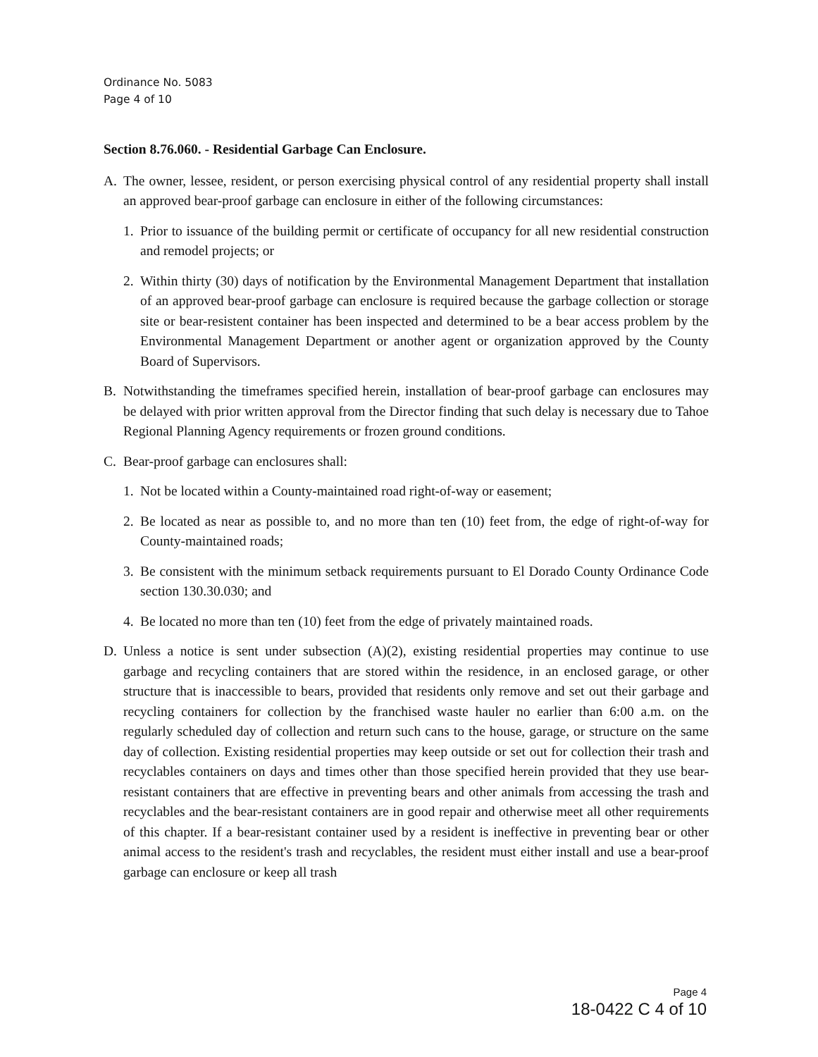Ordinance No. 5083
Page 4 of 10
Section 8.76.060. - Residential Garbage Can Enclosure.
A. The owner, lessee, resident, or person exercising physical control of any residential property shall install an approved bear-proof garbage can enclosure in either of the following circumstances:
1. Prior to issuance of the building permit or certificate of occupancy for all new residential construction and remodel projects; or
2. Within thirty (30) days of notification by the Environmental Management Department that installation of an approved bear-proof garbage can enclosure is required because the garbage collection or storage site or bear-resistent container has been inspected and determined to be a bear access problem by the Environmental Management Department or another agent or organization approved by the County Board of Supervisors.
B. Notwithstanding the timeframes specified herein, installation of bear-proof garbage can enclosures may be delayed with prior written approval from the Director finding that such delay is necessary due to Tahoe Regional Planning Agency requirements or frozen ground conditions.
C. Bear-proof garbage can enclosures shall:
1. Not be located within a County-maintained road right-of-way or easement;
2. Be located as near as possible to, and no more than ten (10) feet from, the edge of right-of-way for County-maintained roads;
3. Be consistent with the minimum setback requirements pursuant to El Dorado County Ordinance Code section 130.30.030; and
4. Be located no more than ten (10) feet from the edge of privately maintained roads.
D. Unless a notice is sent under subsection (A)(2), existing residential properties may continue to use garbage and recycling containers that are stored within the residence, in an enclosed garage, or other structure that is inaccessible to bears, provided that residents only remove and set out their garbage and recycling containers for collection by the franchised waste hauler no earlier than 6:00 a.m. on the regularly scheduled day of collection and return such cans to the house, garage, or structure on the same day of collection. Existing residential properties may keep outside or set out for collection their trash and recyclables containers on days and times other than those specified herein provided that they use bear-resistant containers that are effective in preventing bears and other animals from accessing the trash and recyclables and the bear-resistant containers are in good repair and otherwise meet all other requirements of this chapter. If a bear-resistant container used by a resident is ineffective in preventing bear or other animal access to the resident's trash and recyclables, the resident must either install and use a bear-proof garbage can enclosure or keep all trash
Page 4
18-0422 C 4 of 10